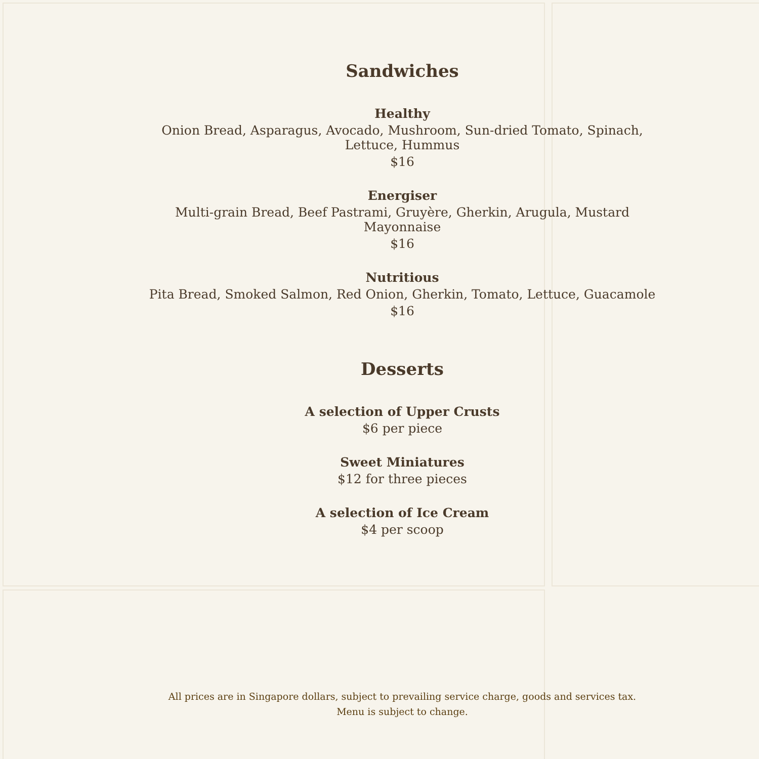Sandwiches
Healthy
Onion Bread, Asparagus, Avocado, Mushroom, Sun-dried Tomato, Spinach, Lettuce, Hummus
$16
Energiser
Multi-grain Bread, Beef Pastrami, Gruyère, Gherkin, Arugula, Mustard Mayonnaise
$16
Nutritious
Pita Bread, Smoked Salmon, Red Onion, Gherkin, Tomato, Lettuce, Guacamole
$16
Desserts
A selection of Upper Crusts
$6 per piece
Sweet Miniatures
$12 for three pieces
A selection of Ice Cream
$4 per scoop
All prices are in Singapore dollars, subject to prevailing service charge, goods and services tax.
Menu is subject to change.